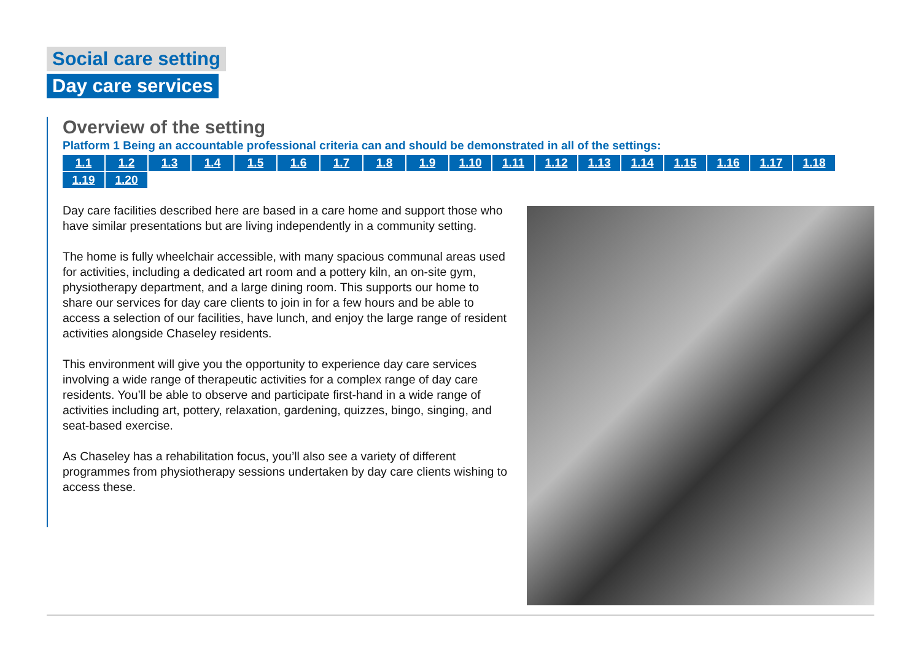Social care setting
Day care services
Overview of the setting
Platform 1 Being an accountable professional criteria can and should be demonstrated in all of the settings:
1.1 1.2 1.3 1.4 1.5 1.6 1.7 1.8 1.9 1.10 1.11 1.12 1.13 1.14 1.15 1.16 1.17 1.18 1.19 1.20
Day care facilities described here are based in a care home and support those who have similar presentations but are living independently in a community setting.
The home is fully wheelchair accessible, with many spacious communal areas used for activities, including a dedicated art room and a pottery kiln, an on-site gym, physiotherapy department, and a large dining room. This supports our home to share our services for day care clients to join in for a few hours and be able to access a selection of our facilities, have lunch, and enjoy the large range of resident activities alongside Chaseley residents.
This environment will give you the opportunity to experience day care services involving a wide range of therapeutic activities for a complex range of day care residents. You’ll be able to observe and participate first-hand in a wide range of activities including art, pottery, relaxation, gardening, quizzes, bingo, singing, and seat-based exercise.
As Chaseley has a rehabilitation focus, you’ll also see a variety of different programmes from physiotherapy sessions undertaken by day care clients wishing to access these.